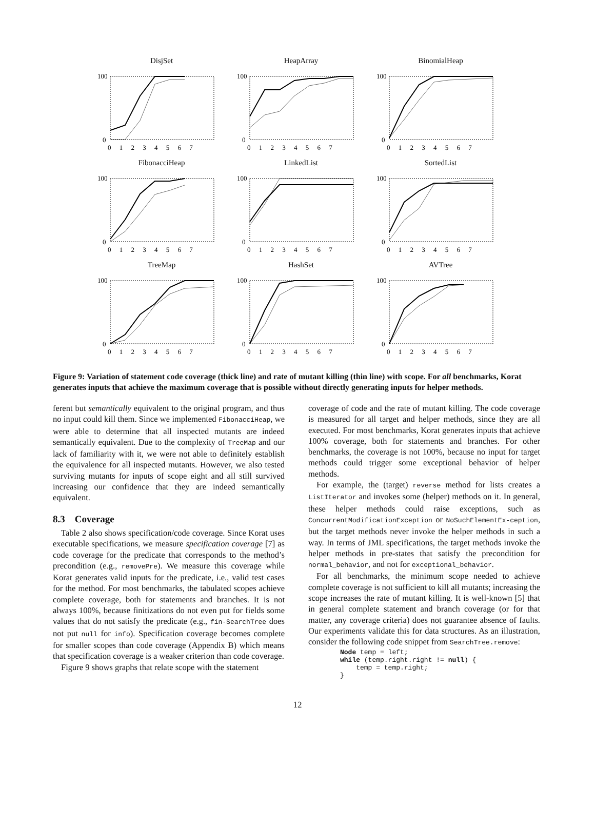DisjSet
100
0
0 1 2 3 4 5 6 7
HeapArray
100
0
0 1 2 3 4 5 6 7
BinomialHeap
100
0
0 1 2 3 4 5 6 7
FibonacciHeap
100
0
0 1 2 3 4 5 6 7
LinkedList
100
0
0 1 2 3 4 5 6 7
SortedList
100
0
0 1 2 3 4 5 6 7
TreeMap
100
0
0 1 2 3 4 5 6 7
HashSet
100
0
0 1 2 3 4 5 6 7
AVTree
100
0
0 1 2 3 4 5 6 7
Figure 9: Variation of statement code coverage (thick line) and rate of mutant killing (thin line) with scope. For all benchmarks, Korat generates inputs that achieve the maximum coverage that is possible without directly generating inputs for helper methods.
ferent but semantically equivalent to the original program, and thus no input could kill them. Since we implemented FibonacciHeap, we were able to determine that all inspected mutants are indeed semantically equivalent. Due to the complexity of TreeMap and our lack of familiarity with it, we were not able to definitely establish the equivalence for all inspected mutants. However, we also tested surviving mutants for inputs of scope eight and all still survived increasing our confidence that they are indeed semantically equivalent.
8.3 Coverage
Table 2 also shows specification/code coverage. Since Korat uses executable specifications, we measure specification coverage [7] as code coverage for the predicate that corresponds to the method’s precondition (e.g., removePre). We measure this coverage while Korat generates valid inputs for the predicate, i.e., valid test cases for the method. For most benchmarks, the tabulated scopes achieve complete coverage, both for statements and branches. It is not always 100%, because finitizations do not even put for fields some values that do not satisfy the predicate (e.g., fin-SearchTree does not put null for info). Specification coverage becomes complete for smaller scopes than code coverage (Appendix B) which means that specification coverage is a weaker criterion than code coverage.
Figure 9 shows graphs that relate scope with the statement
coverage of code and the rate of mutant killing. The code coverage is measured for all target and helper methods, since they are all executed. For most benchmarks, Korat generates inputs that achieve 100% coverage, both for statements and branches. For other benchmarks, the coverage is not 100%, because no input for target methods could trigger some exceptional behavior of helper methods.
For example, the (target) reverse method for lists creates a ListIterator and invokes some (helper) methods on it. In general, these helper methods could raise exceptions, such as ConcurrentModificationException or NoSuchElementEx-ception, but the target methods never invoke the helper methods in such a way. In terms of JML specifications, the target methods invoke the helper methods in pre-states that satisfy the precondition for normal_behavior, and not for exceptional_behavior.
For all benchmarks, the minimum scope needed to achieve complete coverage is not sufficient to kill all mutants; increasing the scope increases the rate of mutant killing. It is well-known [5] that in general complete statement and branch coverage (or for that matter, any coverage criteria) does not guarantee absence of faults. Our experiments validate this for data structures. As an illustration, consider the following code snippet from SearchTree.remove:
Node temp = left;
while (temp.right.right != null) {
    temp = temp.right;
}
12